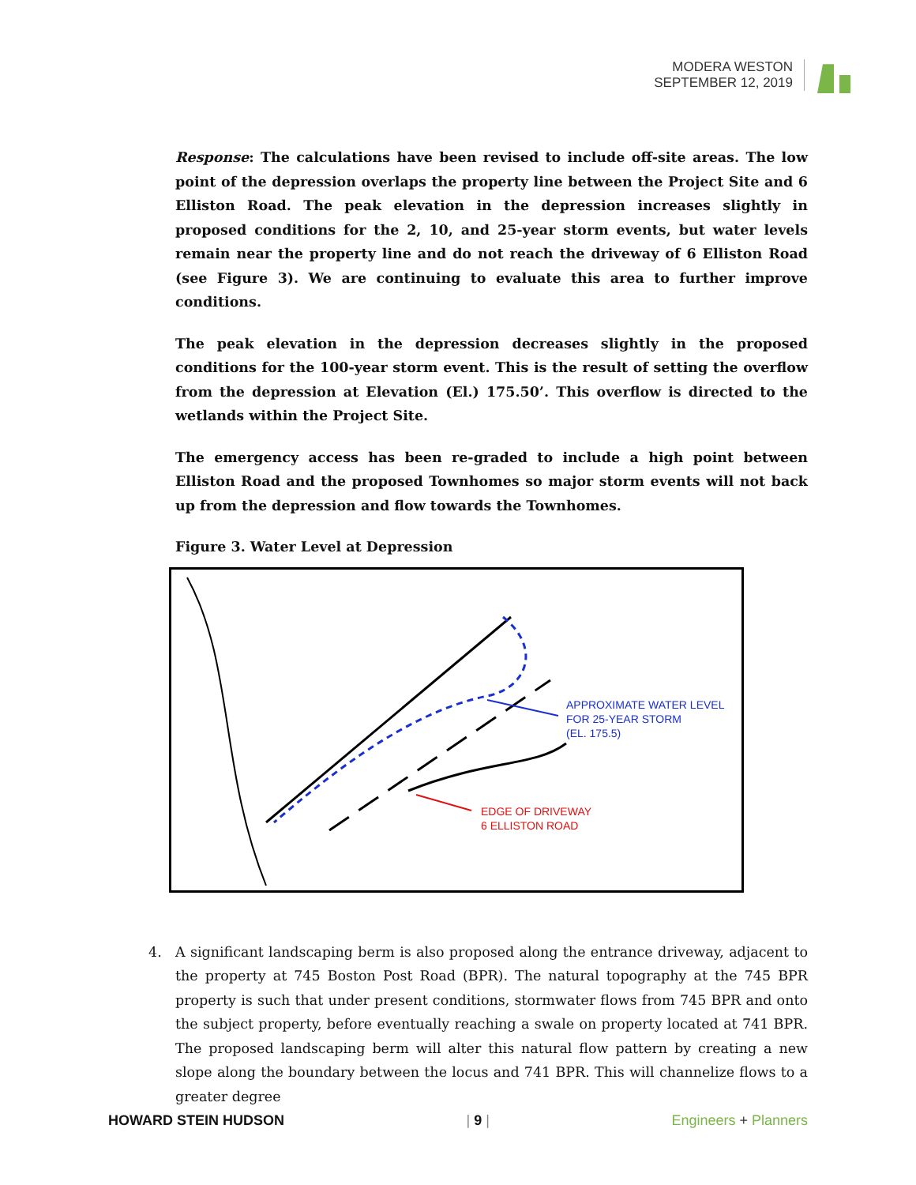MODERA WESTON
SEPTEMBER 12, 2019
Response: The calculations have been revised to include off-site areas. The low point of the depression overlaps the property line between the Project Site and 6 Elliston Road. The peak elevation in the depression increases slightly in proposed conditions for the 2, 10, and 25-year storm events, but water levels remain near the property line and do not reach the driveway of 6 Elliston Road (see Figure 3). We are continuing to evaluate this area to further improve conditions.
The peak elevation in the depression decreases slightly in the proposed conditions for the 100-year storm event. This is the result of setting the overflow from the depression at Elevation (El.) 175.50’. This overflow is directed to the wetlands within the Project Site.
The emergency access has been re-graded to include a high point between Elliston Road and the proposed Townhomes so major storm events will not back up from the depression and flow towards the Townhomes.
Figure 3. Water Level at Depression
APPROXIMATE WATER LEVEL
FOR 25-YEAR STORM
(EL. 175.5)
EDGE OF DRIVEWAY
6 ELLISTON ROAD
4. A significant landscaping berm is also proposed along the entrance driveway, adjacent to the property at 745 Boston Post Road (BPR). The natural topography at the 745 BPR property is such that under present conditions, stormwater flows from 745 BPR and onto the subject property, before eventually reaching a swale on property located at 741 BPR. The proposed landscaping berm will alter this natural flow pattern by creating a new slope along the boundary between the locus and 741 BPR. This will channelize flows to a greater degree
HOWARD STEIN HUDSON | 9 | Engineers + Planners